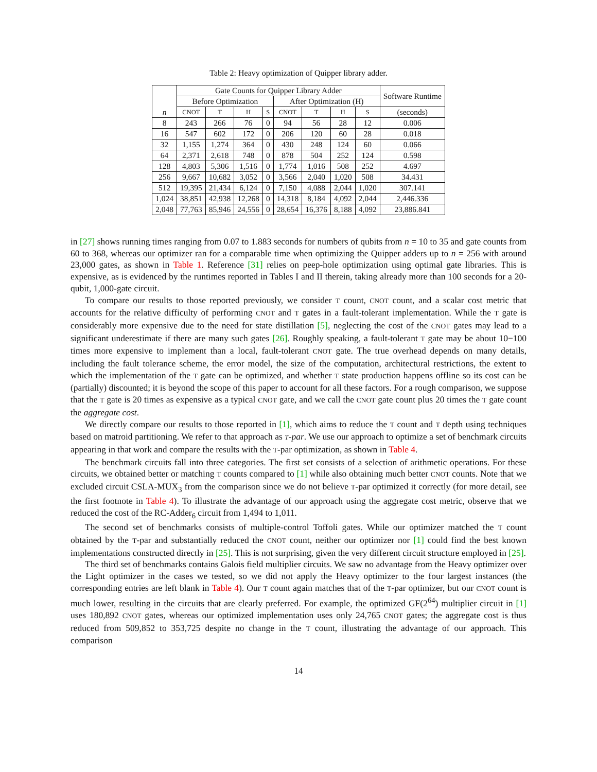Table 2: Heavy optimization of Quipper library adder.
| n | Gate Counts for Quipper Library Adder | | | | | | | | Software Runtime |
| --- | --- | --- | --- | --- | --- | --- | --- | --- | --- |
| | Before Optimization | | | | After Optimization (H) | | | | |
| | CNOT | T | H | S | CNOT | T | H | S | (seconds) |
| 8 | 243 | 266 | 76 | 0 | 94 | 56 | 28 | 12 | 0.006 |
| 16 | 547 | 602 | 172 | 0 | 206 | 120 | 60 | 28 | 0.018 |
| 32 | 1,155 | 1,274 | 364 | 0 | 430 | 248 | 124 | 60 | 0.066 |
| 64 | 2,371 | 2,618 | 748 | 0 | 878 | 504 | 252 | 124 | 0.598 |
| 128 | 4,803 | 5,306 | 1,516 | 0 | 1,774 | 1,016 | 508 | 252 | 4.697 |
| 256 | 9,667 | 10,682 | 3,052 | 0 | 3,566 | 2,040 | 1,020 | 508 | 34.431 |
| 512 | 19,395 | 21,434 | 6,124 | 0 | 7,150 | 4,088 | 2,044 | 1,020 | 307.141 |
| 1,024 | 38,851 | 42,938 | 12,268 | 0 | 14,318 | 8,184 | 4,092 | 2,044 | 2,446.336 |
| 2,048 | 77,763 | 85,946 | 24,556 | 0 | 28,654 | 16,376 | 8,188 | 4,092 | 23,886.841 |
in [27] shows running times ranging from 0.07 to 1.883 seconds for numbers of qubits from n = 10 to 35 and gate counts from 60 to 368, whereas our optimizer ran for a comparable time when optimizing the Quipper adders up to n = 256 with around 23,000 gates, as shown in Table 1. Reference [31] relies on peep-hole optimization using optimal gate libraries. This is expensive, as is evidenced by the runtimes reported in Tables I and II therein, taking already more than 100 seconds for a 20-qubit, 1,000-gate circuit.
To compare our results to those reported previously, we consider T count, CNOT count, and a scalar cost metric that accounts for the relative difficulty of performing CNOT and T gates in a fault-tolerant implementation. While the T gate is considerably more expensive due to the need for state distillation [5], neglecting the cost of the CNOT gates may lead to a significant underestimate if there are many such gates [26]. Roughly speaking, a fault-tolerant T gate may be about 10−100 times more expensive to implement than a local, fault-tolerant CNOT gate. The true overhead depends on many details, including the fault tolerance scheme, the error model, the size of the computation, architectural restrictions, the extent to which the implementation of the T gate can be optimized, and whether T state production happens offline so its cost can be (partially) discounted; it is beyond the scope of this paper to account for all these factors. For a rough comparison, we suppose that the T gate is 20 times as expensive as a typical CNOT gate, and we call the CNOT gate count plus 20 times the T gate count the aggregate cost.
We directly compare our results to those reported in [1], which aims to reduce the T count and T depth using techniques based on matroid partitioning. We refer to that approach as T-par. We use our approach to optimize a set of benchmark circuits appearing in that work and compare the results with the T-par optimization, as shown in Table 4.
The benchmark circuits fall into three categories. The first set consists of a selection of arithmetic operations. For these circuits, we obtained better or matching T counts compared to [1] while also obtaining much better CNOT counts. Note that we excluded circuit CSLA-MUX<sub>3</sub> from the comparison since we do not believe T-par optimized it correctly (for more detail, see the first footnote in Table 4). To illustrate the advantage of our approach using the aggregate cost metric, observe that we reduced the cost of the RC-Adder<sub>6</sub> circuit from 1,494 to 1,011.
The second set of benchmarks consists of multiple-control Toffoli gates. While our optimizer matched the T count obtained by the T-par and substantially reduced the CNOT count, neither our optimizer nor [1] could find the best known implementations constructed directly in [25]. This is not surprising, given the very different circuit structure employed in [25].
The third set of benchmarks contains Galois field multiplier circuits. We saw no advantage from the Heavy optimizer over the Light optimizer in the cases we tested, so we did not apply the Heavy optimizer to the four largest instances (the corresponding entries are left blank in Table 4). Our T count again matches that of the T-par optimizer, but our CNOT count is much lower, resulting in the circuits that are clearly preferred. For example, the optimized GF(2<sup>64</sup>) multiplier circuit in [1] uses 180,892 CNOT gates, whereas our optimized implementation uses only 24,765 CNOT gates; the aggregate cost is thus reduced from 509,852 to 353,725 despite no change in the T count, illustrating the advantage of our approach. This comparison
14